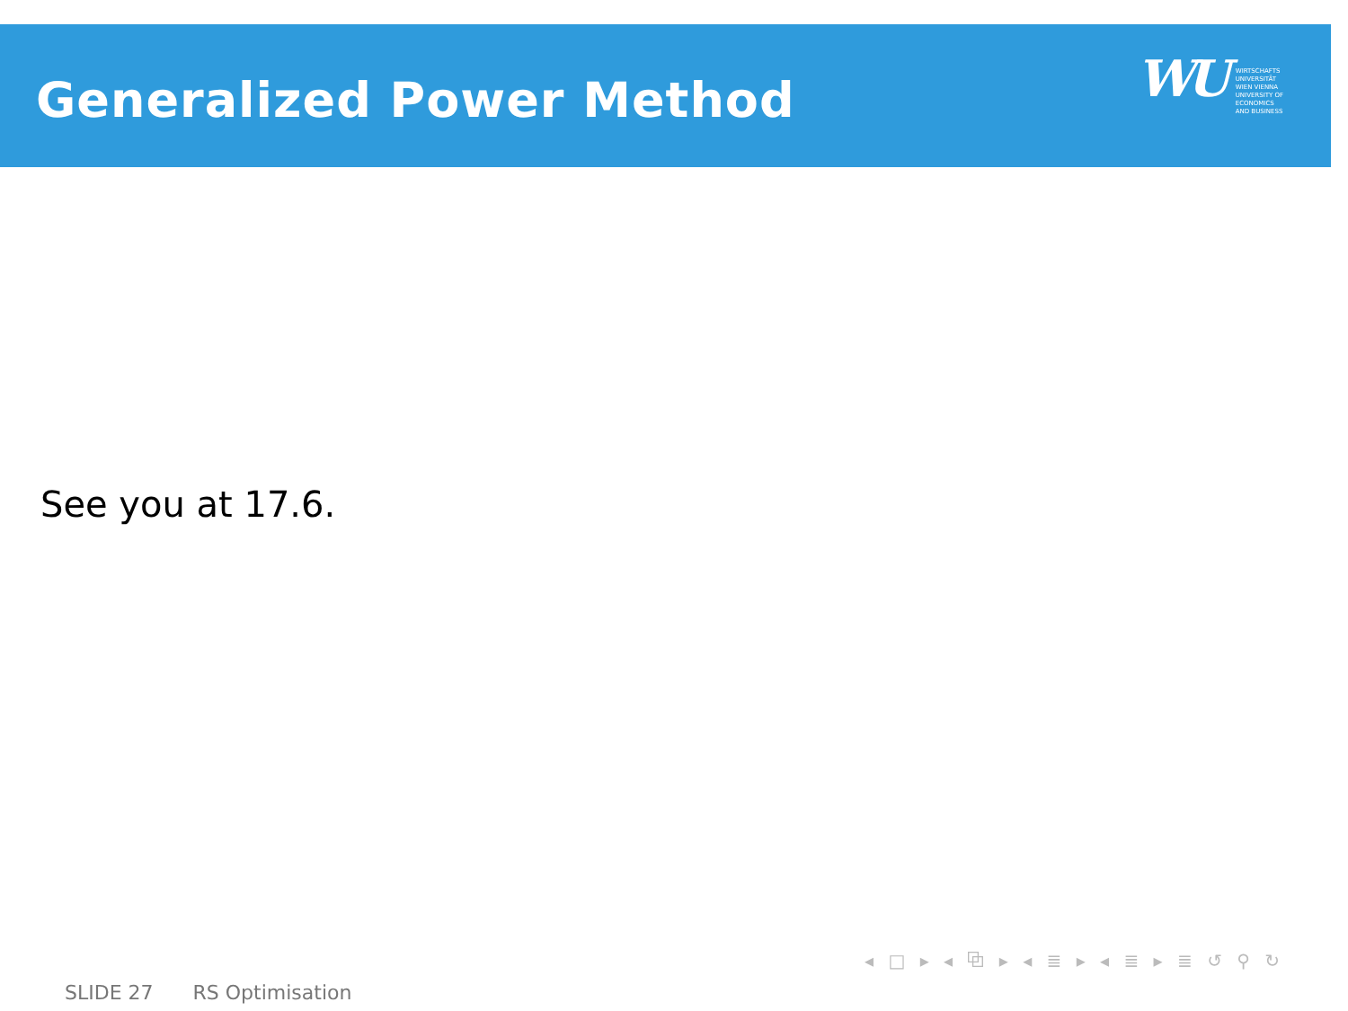Generalized Power Method
WU
WIRTSCHAFTS
UNIVERSITÄT
WIEN VIENNA
UNIVERSITY OF
ECONOMICS
AND BUSINESS
See you at 17.6.
◂ □ ▸ ◂ ⧉ ▸ ◂ ≣ ▸ ◂ ≣ ▸ ≣ ↺ ⚲ ↻
SLIDE 27 RS Optimisation